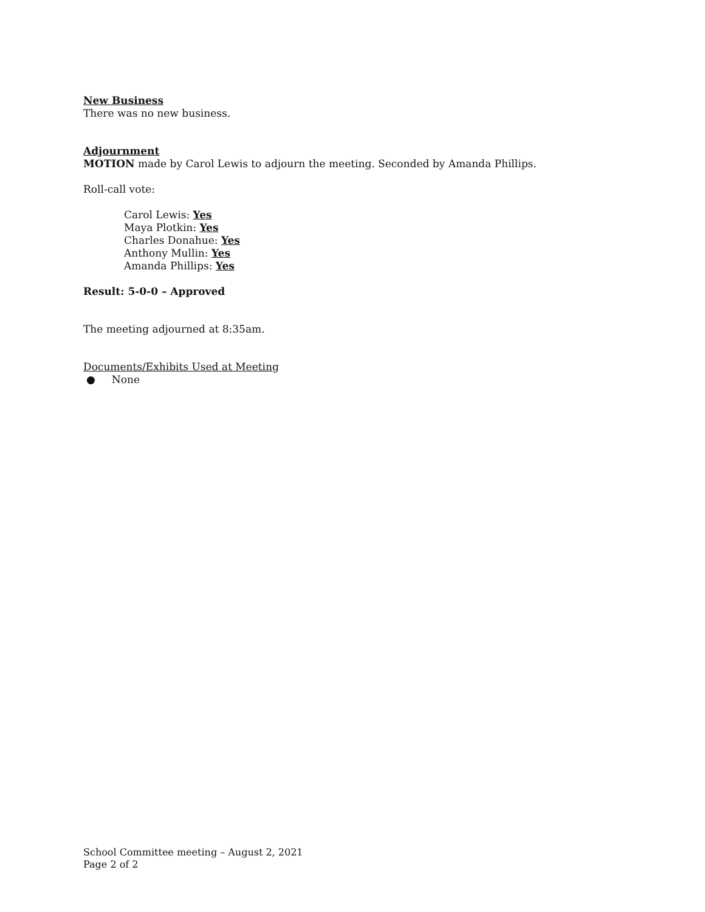New Business
There was no new business.
Adjournment
MOTION made by Carol Lewis to adjourn the meeting. Seconded by Amanda Phillips.
Roll-call vote:
Carol Lewis: Yes
Maya Plotkin: Yes
Charles Donahue: Yes
Anthony Mullin: Yes
Amanda Phillips: Yes
Result: 5-0-0 – Approved
The meeting adjourned at 8:35am.
Documents/Exhibits Used at Meeting
● None
School Committee meeting – August 2, 2021
Page 2 of 2